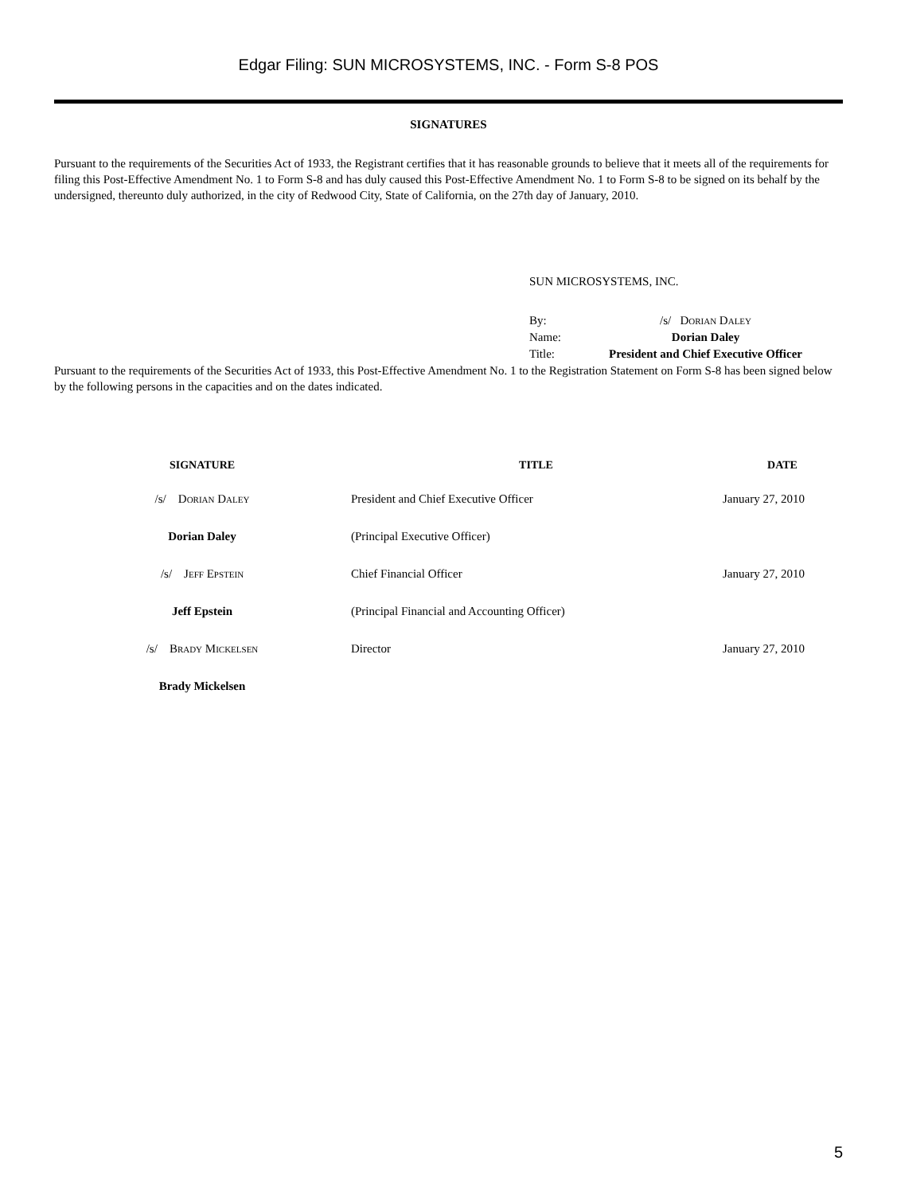Edgar Filing: SUN MICROSYSTEMS, INC. - Form S-8 POS
SIGNATURES
Pursuant to the requirements of the Securities Act of 1933, the Registrant certifies that it has reasonable grounds to believe that it meets all of the requirements for filing this Post-Effective Amendment No. 1 to Form S-8 and has duly caused this Post-Effective Amendment No. 1 to Form S-8 to be signed on its behalf by the undersigned, thereunto duly authorized, in the city of Redwood City, State of California, on the 27th day of January, 2010.
SUN MICROSYSTEMS, INC.
| By: | /s/ Dorian Daley |
| Name: | Dorian Daley |
| Title: | President and Chief Executive Officer |
Pursuant to the requirements of the Securities Act of 1933, this Post-Effective Amendment No. 1 to the Registration Statement on Form S-8 has been signed below by the following persons in the capacities and on the dates indicated.
| SIGNATURE | TITLE | DATE |
| --- | --- | --- |
| /s/ Dorian Daley | President and Chief Executive Officer | January 27, 2010 |
| Dorian Daley | (Principal Executive Officer) | |
| /s/ Jeff Epstein | Chief Financial Officer | January 27, 2010 |
| Jeff Epstein | (Principal Financial and Accounting Officer) | |
| /s/ Brady Mickelsen | Director | January 27, 2010 |
| Brady Mickelsen | | |
5